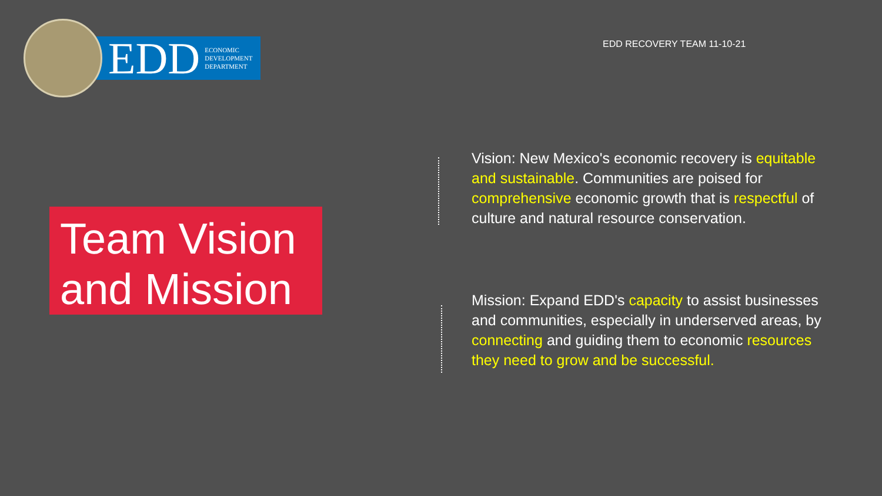EDD ECONOMIC
DEVELOPMENT
DEPARTMENT
EDD RECOVERY TEAM 11-10-21
Team Vision and Mission
Vision: New Mexico's economic recovery is equitable and sustainable. Communities are poised for comprehensive economic growth that is respectful of culture and natural resource conservation.
Mission: Expand EDD's capacity to assist businesses and communities, especially in underserved areas, by connecting and guiding them to economic resources they need to grow and be successful.